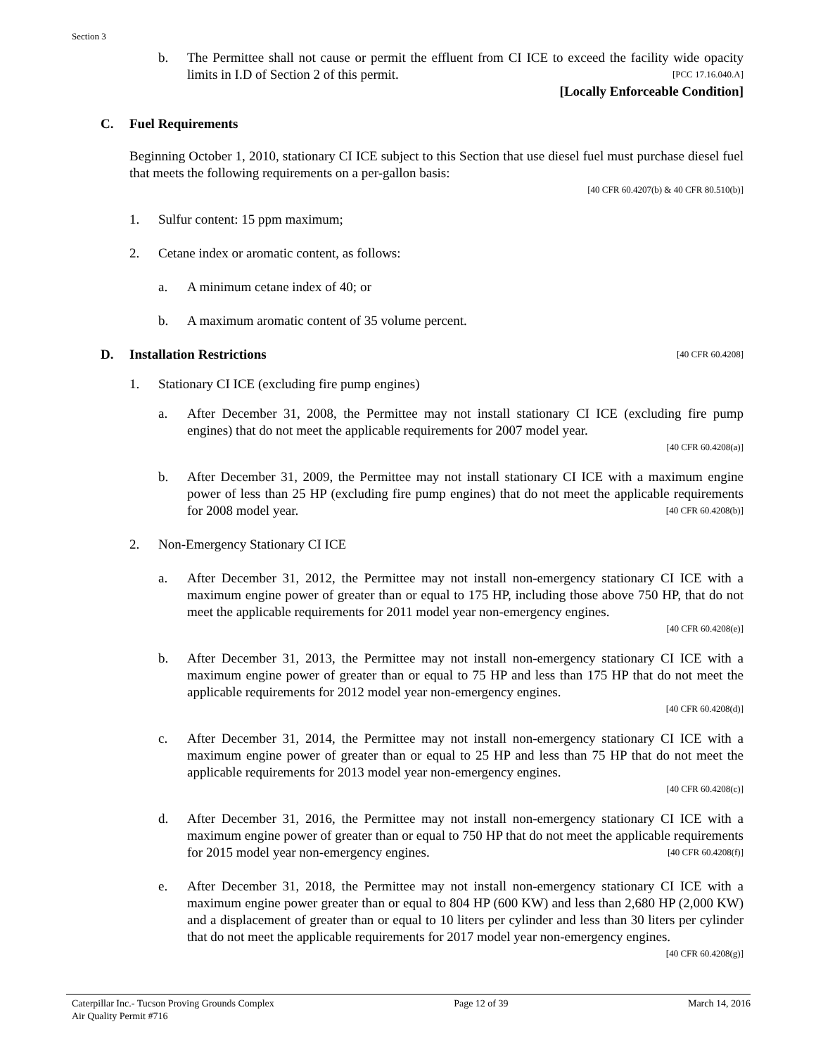Section 3
b. The Permittee shall not cause or permit the effluent from CI ICE to exceed the facility wide opacity limits in I.D of Section 2 of this permit. [PCC 17.16.040.A]
[Locally Enforceable Condition]
C. Fuel Requirements
Beginning October 1, 2010, stationary CI ICE subject to this Section that use diesel fuel must purchase diesel fuel that meets the following requirements on a per-gallon basis:
[40 CFR 60.4207(b) & 40 CFR 80.510(b)]
1. Sulfur content: 15 ppm maximum;
2. Cetane index or aromatic content, as follows:
a. A minimum cetane index of 40; or
b. A maximum aromatic content of 35 volume percent.
D. Installation Restrictions [40 CFR 60.4208]
1. Stationary CI ICE (excluding fire pump engines)
a. After December 31, 2008, the Permittee may not install stationary CI ICE (excluding fire pump engines) that do not meet the applicable requirements for 2007 model year.
[40 CFR 60.4208(a)]
b. After December 31, 2009, the Permittee may not install stationary CI ICE with a maximum engine power of less than 25 HP (excluding fire pump engines) that do not meet the applicable requirements for 2008 model year. [40 CFR 60.4208(b)]
2. Non-Emergency Stationary CI ICE
a. After December 31, 2012, the Permittee may not install non-emergency stationary CI ICE with a maximum engine power of greater than or equal to 175 HP, including those above 750 HP, that do not meet the applicable requirements for 2011 model year non-emergency engines.
[40 CFR 60.4208(e)]
b. After December 31, 2013, the Permittee may not install non-emergency stationary CI ICE with a maximum engine power of greater than or equal to 75 HP and less than 175 HP that do not meet the applicable requirements for 2012 model year non-emergency engines.
[40 CFR 60.4208(d)]
c. After December 31, 2014, the Permittee may not install non-emergency stationary CI ICE with a maximum engine power of greater than or equal to 25 HP and less than 75 HP that do not meet the applicable requirements for 2013 model year non-emergency engines.
[40 CFR 60.4208(c)]
d. After December 31, 2016, the Permittee may not install non-emergency stationary CI ICE with a maximum engine power of greater than or equal to 750 HP that do not meet the applicable requirements for 2015 model year non-emergency engines. [40 CFR 60.4208(f)]
e. After December 31, 2018, the Permittee may not install non-emergency stationary CI ICE with a maximum engine power greater than or equal to 804 HP (600 KW) and less than 2,680 HP (2,000 KW) and a displacement of greater than or equal to 10 liters per cylinder and less than 30 liters per cylinder that do not meet the applicable requirements for 2017 model year non-emergency engines. [40 CFR 60.4208(g)]
Caterpillar Inc.- Tucson Proving Grounds Complex
Air Quality Permit #716
Page 12 of 39 March 14, 2016